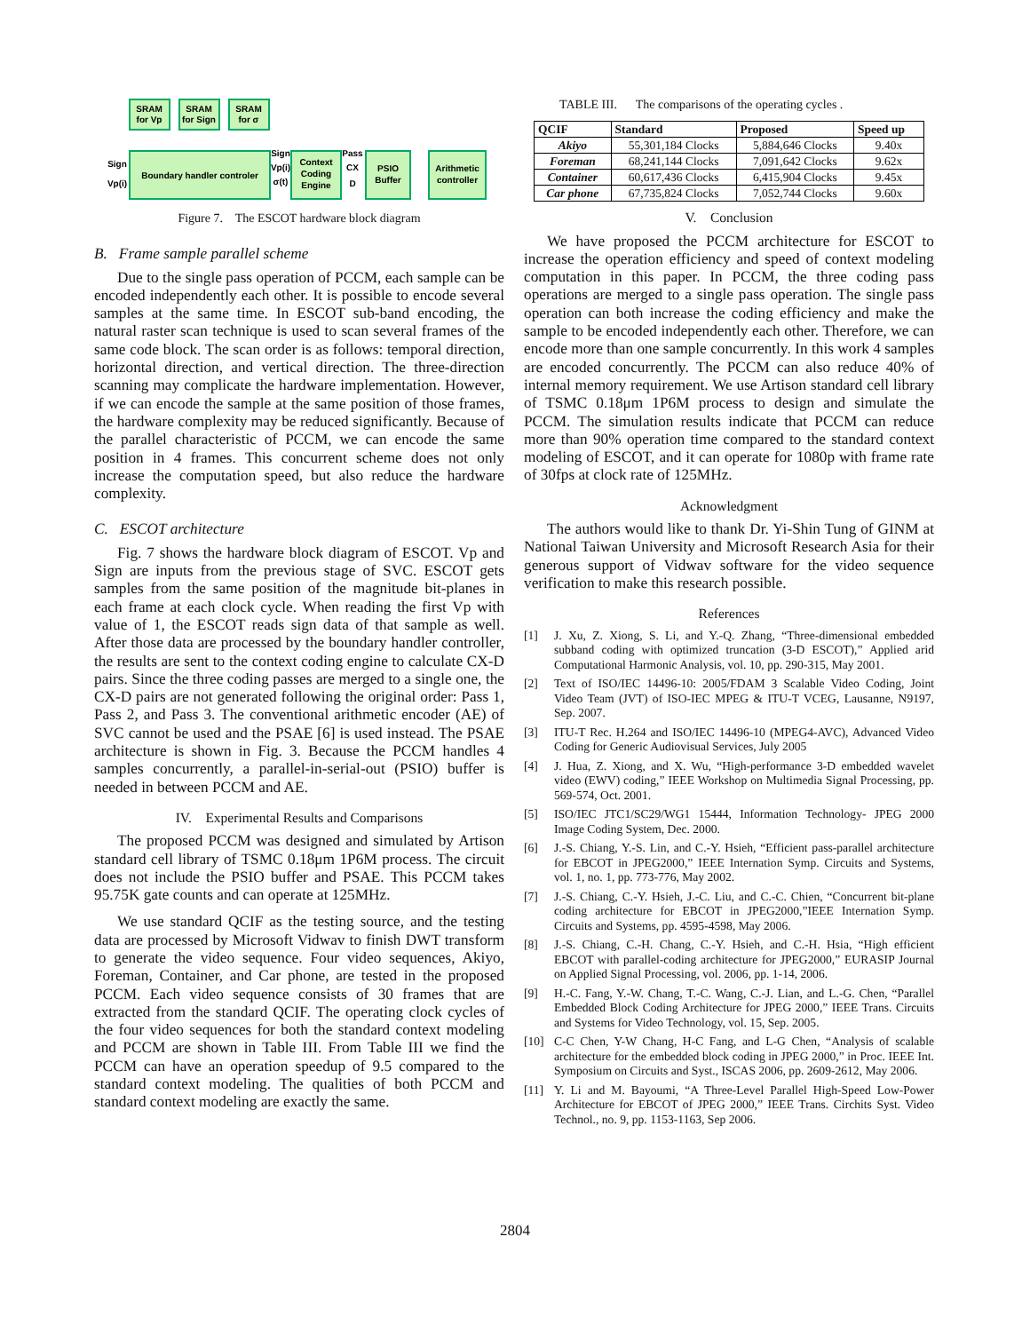SRAM
for Vp
SRAM
for Sign
SRAM
for σ
Boundary handler controler
Context
Coding
Engine
PSIO
Buffer
Arithmetic
controller
Sign
Vp(i)
Sign
Vp(i)
σ(t)
Pass
CX
D
Figure 7. The ESCOT hardware block diagram
B. Frame sample parallel scheme
Due to the single pass operation of PCCM, each sample can be encoded independently each other. It is possible to encode several samples at the same time. In ESCOT sub-band encoding, the natural raster scan technique is used to scan several frames of the same code block. The scan order is as follows: temporal direction, horizontal direction, and vertical direction. The three-direction scanning may complicate the hardware implementation. However, if we can encode the sample at the same position of those frames, the hardware complexity may be reduced significantly. Because of the parallel characteristic of PCCM, we can encode the same position in 4 frames. This concurrent scheme does not only increase the computation speed, but also reduce the hardware complexity.
C. ESCOT architecture
Fig. 7 shows the hardware block diagram of ESCOT. Vp and Sign are inputs from the previous stage of SVC. ESCOT gets samples from the same position of the magnitude bit-planes in each frame at each clock cycle. When reading the first Vp with value of 1, the ESCOT reads sign data of that sample as well. After those data are processed by the boundary handler controller, the results are sent to the context coding engine to calculate CX-D pairs. Since the three coding passes are merged to a single one, the CX-D pairs are not generated following the original order: Pass 1, Pass 2, and Pass 3. The conventional arithmetic encoder (AE) of SVC cannot be used and the PSAE [6] is used instead. The PSAE architecture is shown in Fig. 3. Because the PCCM handles 4 samples concurrently, a parallel-in-serial-out (PSIO) buffer is needed in between PCCM and AE.
IV. Experimental Results and Comparisons
The proposed PCCM was designed and simulated by Artison standard cell library of TSMC 0.18μm 1P6M process. The circuit does not include the PSIO buffer and PSAE. This PCCM takes 95.75K gate counts and can operate at 125MHz.
We use standard QCIF as the testing source, and the testing data are processed by Microsoft Vidwav to finish DWT transform to generate the video sequence. Four video sequences, Akiyo, Foreman, Container, and Car phone, are tested in the proposed PCCM. Each video sequence consists of 30 frames that are extracted from the standard QCIF. The operating clock cycles of the four video sequences for both the standard context modeling and PCCM are shown in Table III. From Table III we find the PCCM can have an operation speedup of 9.5 compared to the standard context modeling. The qualities of both PCCM and standard context modeling are exactly the same.
TABLE III. The comparisons of the operating cycles .
| QCIF | Standard | Proposed | Speed up |
| --- | --- | --- | --- |
| Akiyo | 55,301,184 Clocks | 5,884,646 Clocks | 9.40x |
| Foreman | 68,241,144 Clocks | 7,091,642 Clocks | 9.62x |
| Container | 60,617,436 Clocks | 6,415,904 Clocks | 9.45x |
| Car phone | 67,735,824 Clocks | 7,052,744 Clocks | 9.60x |
V. Conclusion
We have proposed the PCCM architecture for ESCOT to increase the operation efficiency and speed of context modeling computation in this paper. In PCCM, the three coding pass operations are merged to a single pass operation. The single pass operation can both increase the coding efficiency and make the sample to be encoded independently each other. Therefore, we can encode more than one sample concurrently. In this work 4 samples are encoded concurrently. The PCCM can also reduce 40% of internal memory requirement. We use Artison standard cell library of TSMC 0.18μm 1P6M process to design and simulate the PCCM. The simulation results indicate that PCCM can reduce more than 90% operation time compared to the standard context modeling of ESCOT, and it can operate for 1080p with frame rate of 30fps at clock rate of 125MHz.
Acknowledgment
The authors would like to thank Dr. Yi-Shin Tung of GINM at National Taiwan University and Microsoft Research Asia for their generous support of Vidwav software for the video sequence verification to make this research possible.
References
[1] J. Xu, Z. Xiong, S. Li, and Y.-Q. Zhang, “Three-dimensional embedded subband coding with optimized truncation (3-D ESCOT),” Applied arid Computational Harmonic Analysis, vol. 10, pp. 290-315, May 2001.
[2] Text of ISO/IEC 14496-10: 2005/FDAM 3 Scalable Video Coding, Joint Video Team (JVT) of ISO-IEC MPEG & ITU-T VCEG, Lausanne, N9197, Sep. 2007.
[3] ITU-T Rec. H.264 and ISO/IEC 14496-10 (MPEG4-AVC), Advanced Video Coding for Generic Audiovisual Services, July 2005
[4] J. Hua, Z. Xiong, and X. Wu, “High-performance 3-D embedded wavelet video (EWV) coding,” IEEE Workshop on Multimedia Signal Processing, pp. 569-574, Oct. 2001.
[5] ISO/IEC JTC1/SC29/WG1 15444, Information Technology- JPEG 2000 Image Coding System, Dec. 2000.
[6] J.-S. Chiang, Y.-S. Lin, and C.-Y. Hsieh, “Efficient pass-parallel architecture for EBCOT in JPEG2000,” IEEE Internation Symp. Circuits and Systems, vol. 1, no. 1, pp. 773-776, May 2002.
[7] J.-S. Chiang, C.-Y. Hsieh, J.-C. Liu, and C.-C. Chien, “Concurrent bit-plane coding architecture for EBCOT in JPEG2000,”IEEE Internation Symp. Circuits and Systems, pp. 4595-4598, May 2006.
[8] J.-S. Chiang, C.-H. Chang, C.-Y. Hsieh, and C.-H. Hsia, “High efficient EBCOT with parallel-coding architecture for JPEG2000,” EURASIP Journal on Applied Signal Processing, vol. 2006, pp. 1-14, 2006.
[9] H.-C. Fang, Y.-W. Chang, T.-C. Wang, C.-J. Lian, and L.-G. Chen, “Parallel Embedded Block Coding Architecture for JPEG 2000,” IEEE Trans. Circuits and Systems for Video Technology, vol. 15, Sep. 2005.
[10] C-C Chen, Y-W Chang, H-C Fang, and L-G Chen, “Analysis of scalable architecture for the embedded block coding in JPEG 2000,” in Proc. IEEE Int. Symposium on Circuits and Syst., ISCAS 2006, pp. 2609-2612, May 2006.
[11] Y. Li and M. Bayoumi, “A Three-Level Parallel High-Speed Low-Power Architecture for EBCOT of JPEG 2000,” IEEE Trans. Circhits Syst. Video Technol., no. 9, pp. 1153-1163, Sep 2006.
2804